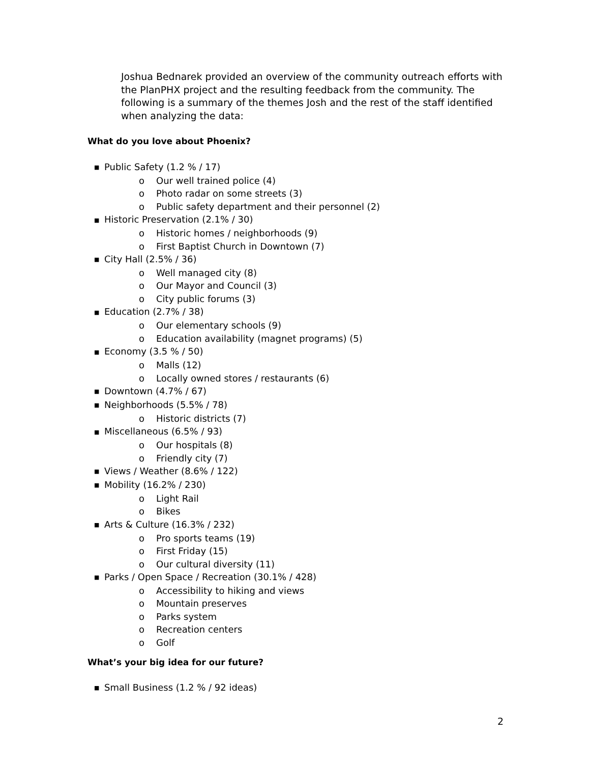Joshua Bednarek provided an overview of the community outreach efforts with the PlanPHX project and the resulting feedback from the community. The following is a summary of the themes Josh and the rest of the staff identified when analyzing the data:
What do you love about Phoenix?
■ Public Safety (1.2 % / 17)
o Our well trained police (4)
o Photo radar on some streets (3)
o Public safety department and their personnel (2)
■ Historic Preservation (2.1% / 30)
o Historic homes / neighborhoods (9)
o First Baptist Church in Downtown (7)
■ City Hall (2.5% / 36)
o Well managed city (8)
o Our Mayor and Council (3)
o City public forums (3)
■ Education (2.7% / 38)
o Our elementary schools (9)
o Education availability (magnet programs) (5)
■ Economy (3.5 % / 50)
o Malls (12)
o Locally owned stores / restaurants (6)
■ Downtown (4.7% / 67)
■ Neighborhoods (5.5% / 78)
o Historic districts (7)
■ Miscellaneous (6.5% / 93)
o Our hospitals (8)
o Friendly city (7)
■ Views / Weather (8.6% / 122)
■ Mobility (16.2% / 230)
o Light Rail
o Bikes
■ Arts & Culture (16.3% / 232)
o Pro sports teams (19)
o First Friday (15)
o Our cultural diversity (11)
■ Parks / Open Space / Recreation (30.1% / 428)
o Accessibility to hiking and views
o Mountain preserves
o Parks system
o Recreation centers
o Golf
What’s your big idea for our future?
■ Small Business (1.2 % / 92 ideas)
2